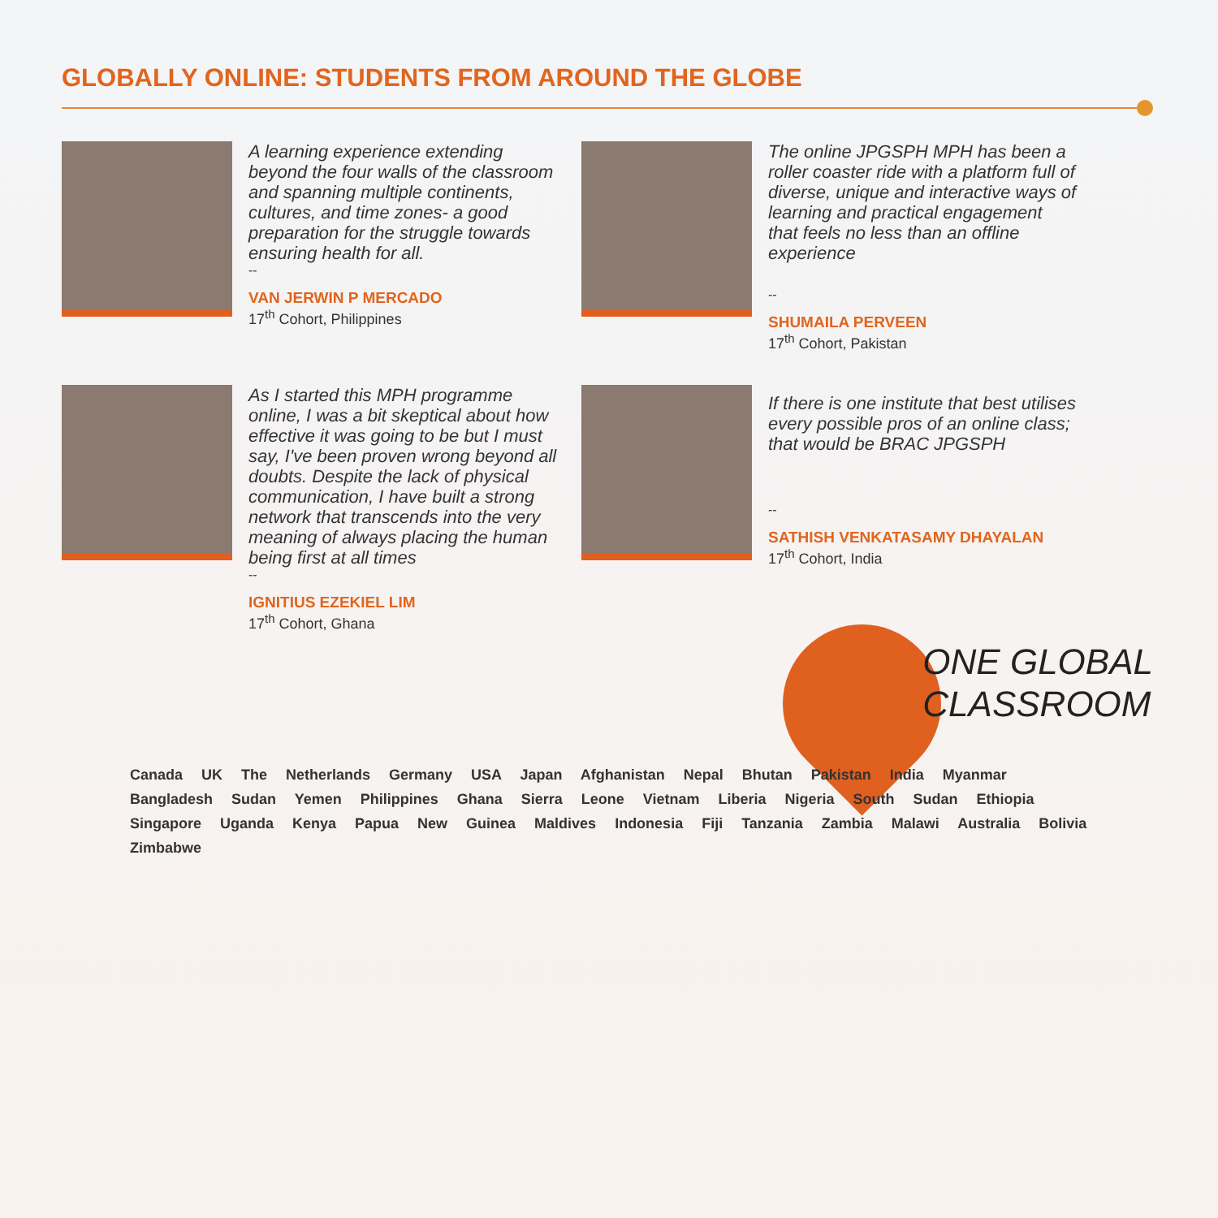GLOBALLY ONLINE: STUDENTS FROM AROUND THE GLOBE
A learning experience extending beyond the four walls of the classroom and spanning multiple continents, cultures, and time zones- a good preparation for the struggle towards ensuring health for all.
--
VAN JERWIN P MERCADO
17<sup>th</sup> Cohort, Philippines
The online JPGSPH MPH has been a roller coaster ride with a platform full of diverse, unique and interactive ways of learning and practical engagement that feels no less than an offline experience
--
SHUMAILA PERVEEN
17<sup>th</sup> Cohort, Pakistan
As I started this MPH programme online, I was a bit skeptical about how effective it was going to be but I must say, I've been proven wrong beyond all doubts. Despite the lack of physical communication, I have built a strong network that transcends into the very meaning of always placing the human being first at all times
--
IGNITIUS EZEKIEL LIM
17<sup>th</sup> Cohort, Ghana
If there is one institute that best utilises every possible pros of an online class; that would be BRAC JPGSPH
--
SATHISH VENKATASAMY DHAYALAN
17<sup>th</sup> Cohort, India
ONE GLOBAL
CLASSROOM
Canada UK The Netherlands Germany USA Japan Afghanistan Nepal Bhutan Pakistan India Myanmar Bangladesh Sudan Yemen Philippines Ghana Sierra Leone Vietnam Liberia Nigeria South Sudan Ethiopia Singapore Uganda Kenya Papua New Guinea Maldives Indonesia Fiji Tanzania Zambia Malawi Australia Bolivia Zimbabwe